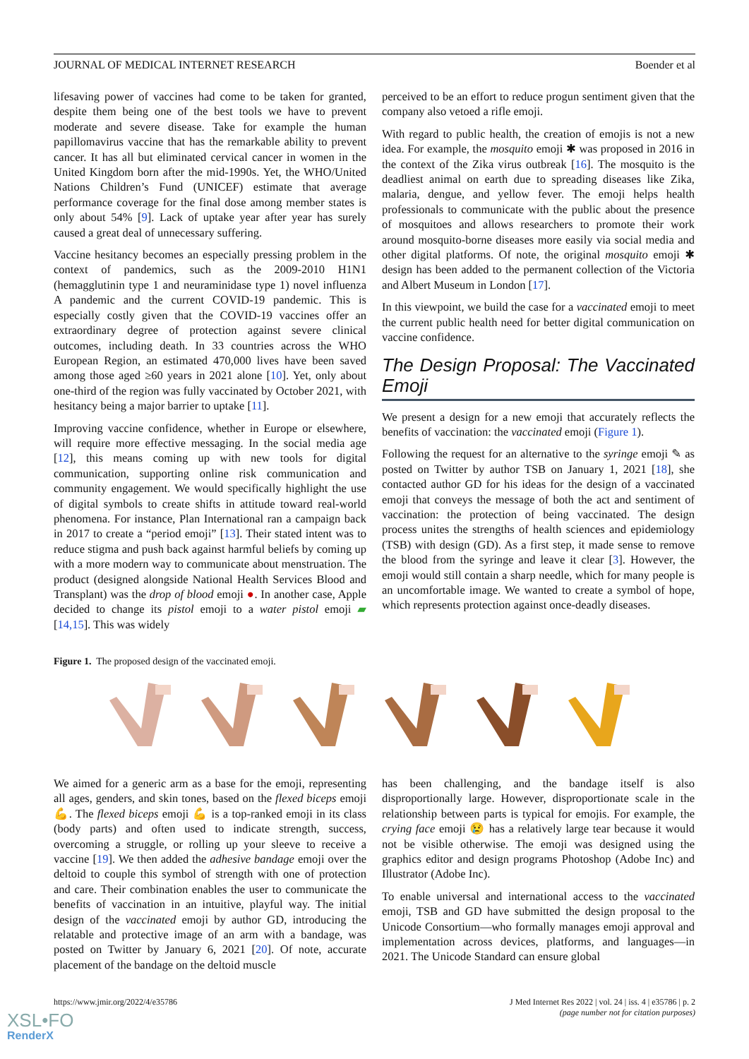JOURNAL OF MEDICAL INTERNET RESEARCH Boender et al
lifesaving power of vaccines had come to be taken for granted, despite them being one of the best tools we have to prevent moderate and severe disease. Take for example the human papillomavirus vaccine that has the remarkable ability to prevent cancer. It has all but eliminated cervical cancer in women in the United Kingdom born after the mid-1990s. Yet, the WHO/United Nations Children’s Fund (UNICEF) estimate that average performance coverage for the final dose among member states is only about 54% [9]. Lack of uptake year after year has surely caused a great deal of unnecessary suffering.
Vaccine hesitancy becomes an especially pressing problem in the context of pandemics, such as the 2009-2010 H1N1 (hemagglutinin type 1 and neuraminidase type 1) novel influenza A pandemic and the current COVID-19 pandemic. This is especially costly given that the COVID-19 vaccines offer an extraordinary degree of protection against severe clinical outcomes, including death. In 33 countries across the WHO European Region, an estimated 470,000 lives have been saved among those aged ≥60 years in 2021 alone [10]. Yet, only about one-third of the region was fully vaccinated by October 2021, with hesitancy being a major barrier to uptake [11].
Improving vaccine confidence, whether in Europe or elsewhere, will require more effective messaging. In the social media age [12], this means coming up with new tools for digital communication, supporting online risk communication and community engagement. We would specifically highlight the use of digital symbols to create shifts in attitude toward real-world phenomena. For instance, Plan International ran a campaign back in 2017 to create a “period emoji” [13]. Their stated intent was to reduce stigma and push back against harmful beliefs by coming up with a more modern way to communicate about menstruation. The product (designed alongside National Health Services Blood and Transplant) was the drop of blood emoji ●. In another case, Apple decided to change its pistol emoji to a water pistol emoji ▰ [14,15]. This was widely
perceived to be an effort to reduce progun sentiment given that the company also vetoed a rifle emoji.
With regard to public health, the creation of emojis is not a new idea. For example, the mosquito emoji ✱ was proposed in 2016 in the context of the Zika virus outbreak [16]. The mosquito is the deadliest animal on earth due to spreading diseases like Zika, malaria, dengue, and yellow fever. The emoji helps health professionals to communicate with the public about the presence of mosquitoes and allows researchers to promote their work around mosquito-borne diseases more easily via social media and other digital platforms. Of note, the original mosquito emoji ✱ design has been added to the permanent collection of the Victoria and Albert Museum in London [17].
In this viewpoint, we build the case for a vaccinated emoji to meet the current public health need for better digital communication on vaccine confidence.
The Design Proposal: The Vaccinated Emoji
We present a design for a new emoji that accurately reflects the benefits of vaccination: the vaccinated emoji (Figure 1).
Following the request for an alternative to the syringe emoji ✎ as posted on Twitter by author TSB on January 1, 2021 [18], she contacted author GD for his ideas for the design of a vaccinated emoji that conveys the message of both the act and sentiment of vaccination: the protection of being vaccinated. The design process unites the strengths of health sciences and epidemiology (TSB) with design (GD). As a first step, it made sense to remove the blood from the syringe and leave it clear [3]. However, the emoji would still contain a sharp needle, which for many people is an uncomfortable image. We wanted to create a symbol of hope, which represents protection against once-deadly diseases.
Figure 1. The proposed design of the vaccinated emoji.
We aimed for a generic arm as a base for the emoji, representing all ages, genders, and skin tones, based on the flexed biceps emoji 💪. The flexed biceps emoji 💪 is a top-ranked emoji in its class (body parts) and often used to indicate strength, success, overcoming a struggle, or rolling up your sleeve to receive a vaccine [19]. We then added the adhesive bandage emoji over the deltoid to couple this symbol of strength with one of protection and care. Their combination enables the user to communicate the benefits of vaccination in an intuitive, playful way. The initial design of the vaccinated emoji by author GD, introducing the relatable and protective image of an arm with a bandage, was posted on Twitter by January 6, 2021 [20]. Of note, accurate placement of the bandage on the deltoid muscle
has been challenging, and the bandage itself is also disproportionally large. However, disproportionate scale in the relationship between parts is typical for emojis. For example, the crying face emoji 😢 has a relatively large tear because it would not be visible otherwise. The emoji was designed using the graphics editor and design programs Photoshop (Adobe Inc) and Illustrator (Adobe Inc).
To enable universal and international access to the vaccinated emoji, TSB and GD have submitted the design proposal to the Unicode Consortium—who formally manages emoji approval and implementation across devices, platforms, and languages—in 2021. The Unicode Standard can ensure global
https://www.jmir.org/2022/4/e35786 J Med Internet Res 2022 | vol. 24 | iss. 4 | e35786 | p. 2
(page number not for citation purposes)
XSL•FO
RenderX